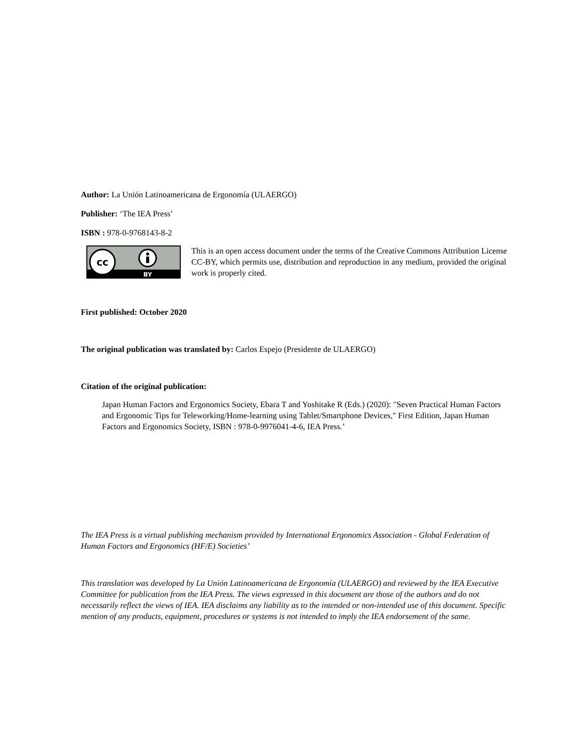Author: La Unión Latinoamericana de Ergonomía (ULAERGO)
Publisher: ‘The IEA Press’
ISBN : 978-0-9768143-8-2
cc
BY
This is an open access document under the terms of the Creative Commons Attribution License CC-BY, which permits use, distribution and reproduction in any medium, provided the original work is properly cited.
First published: October 2020
The original publication was translated by: Carlos Espejo (Presidente de ULAERGO)
Citation of the original publication:
Japan Human Factors and Ergonomics Society, Ebara T and Yoshitake R (Eds.) (2020): "Seven Practical Human Factors and Ergonomic Tips for Teleworking/Home-learning using Tablet/Smartphone Devices," First Edition, Japan Human Factors and Ergonomics Society, ISBN : 978-0-9976041-4-6, IEA Press.’
The IEA Press is a virtual publishing mechanism provided by International Ergonomics Association - Global Federation of Human Factors and Ergonomics (HF/E) Societies’
This translation was developed by La Unión Latinoamericana de Ergonomía (ULAERGO) and reviewed by the IEA Executive Committee for publication from the IEA Press. The views expressed in this document are those of the authors and do not necessarily reflect the views of IEA. IEA disclaims any liability as to the intended or non-intended use of this document. Specific mention of any products, equipment, procedures or systems is not intended to imply the IEA endorsement of the same.